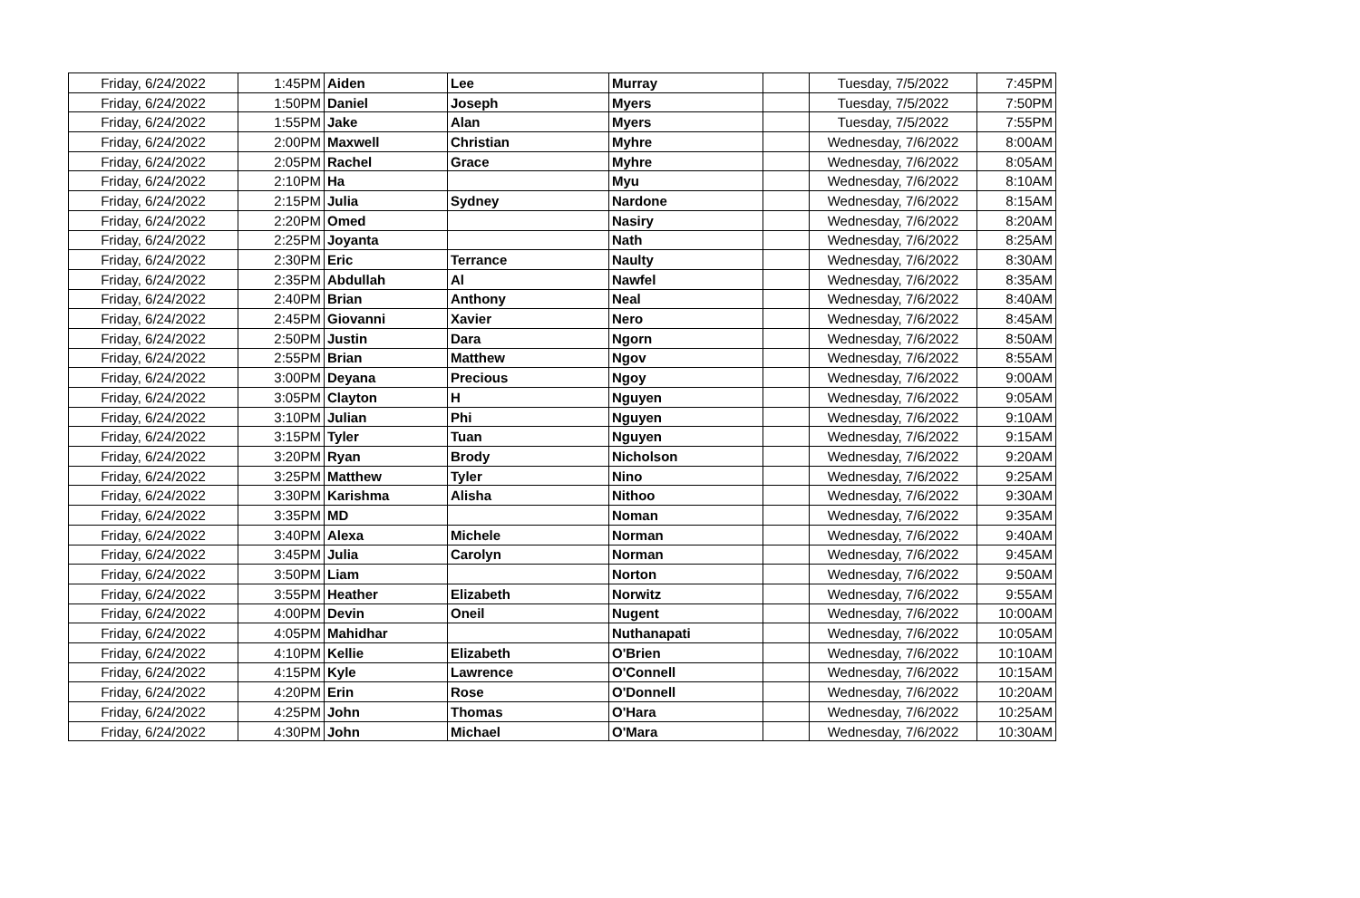| Friday, 6/24/2022 | 1:45PM | Aiden | Lee | Murray | | Tuesday, 7/5/2022 | 7:45PM |
| Friday, 6/24/2022 | 1:50PM | Daniel | Joseph | Myers | | Tuesday, 7/5/2022 | 7:50PM |
| Friday, 6/24/2022 | 1:55PM | Jake | Alan | Myers | | Tuesday, 7/5/2022 | 7:55PM |
| Friday, 6/24/2022 | 2:00PM | Maxwell | Christian | Myhre | | Wednesday, 7/6/2022 | 8:00AM |
| Friday, 6/24/2022 | 2:05PM | Rachel | Grace | Myhre | | Wednesday, 7/6/2022 | 8:05AM |
| Friday, 6/24/2022 | 2:10PM | Ha | | Myu | | Wednesday, 7/6/2022 | 8:10AM |
| Friday, 6/24/2022 | 2:15PM | Julia | Sydney | Nardone | | Wednesday, 7/6/2022 | 8:15AM |
| Friday, 6/24/2022 | 2:20PM | Omed | | Nasiry | | Wednesday, 7/6/2022 | 8:20AM |
| Friday, 6/24/2022 | 2:25PM | Joyanta | | Nath | | Wednesday, 7/6/2022 | 8:25AM |
| Friday, 6/24/2022 | 2:30PM | Eric | Terrance | Naulty | | Wednesday, 7/6/2022 | 8:30AM |
| Friday, 6/24/2022 | 2:35PM | Abdullah | Al | Nawfel | | Wednesday, 7/6/2022 | 8:35AM |
| Friday, 6/24/2022 | 2:40PM | Brian | Anthony | Neal | | Wednesday, 7/6/2022 | 8:40AM |
| Friday, 6/24/2022 | 2:45PM | Giovanni | Xavier | Nero | | Wednesday, 7/6/2022 | 8:45AM |
| Friday, 6/24/2022 | 2:50PM | Justin | Dara | Ngorn | | Wednesday, 7/6/2022 | 8:50AM |
| Friday, 6/24/2022 | 2:55PM | Brian | Matthew | Ngov | | Wednesday, 7/6/2022 | 8:55AM |
| Friday, 6/24/2022 | 3:00PM | Deyana | Precious | Ngoy | | Wednesday, 7/6/2022 | 9:00AM |
| Friday, 6/24/2022 | 3:05PM | Clayton | H | Nguyen | | Wednesday, 7/6/2022 | 9:05AM |
| Friday, 6/24/2022 | 3:10PM | Julian | Phi | Nguyen | | Wednesday, 7/6/2022 | 9:10AM |
| Friday, 6/24/2022 | 3:15PM | Tyler | Tuan | Nguyen | | Wednesday, 7/6/2022 | 9:15AM |
| Friday, 6/24/2022 | 3:20PM | Ryan | Brody | Nicholson | | Wednesday, 7/6/2022 | 9:20AM |
| Friday, 6/24/2022 | 3:25PM | Matthew | Tyler | Nino | | Wednesday, 7/6/2022 | 9:25AM |
| Friday, 6/24/2022 | 3:30PM | Karishma | Alisha | Nithoo | | Wednesday, 7/6/2022 | 9:30AM |
| Friday, 6/24/2022 | 3:35PM | MD | | Noman | | Wednesday, 7/6/2022 | 9:35AM |
| Friday, 6/24/2022 | 3:40PM | Alexa | Michele | Norman | | Wednesday, 7/6/2022 | 9:40AM |
| Friday, 6/24/2022 | 3:45PM | Julia | Carolyn | Norman | | Wednesday, 7/6/2022 | 9:45AM |
| Friday, 6/24/2022 | 3:50PM | Liam | | Norton | | Wednesday, 7/6/2022 | 9:50AM |
| Friday, 6/24/2022 | 3:55PM | Heather | Elizabeth | Norwitz | | Wednesday, 7/6/2022 | 9:55AM |
| Friday, 6/24/2022 | 4:00PM | Devin | Oneil | Nugent | | Wednesday, 7/6/2022 | 10:00AM |
| Friday, 6/24/2022 | 4:05PM | Mahidhar | | Nuthanapati | | Wednesday, 7/6/2022 | 10:05AM |
| Friday, 6/24/2022 | 4:10PM | Kellie | Elizabeth | O'Brien | | Wednesday, 7/6/2022 | 10:10AM |
| Friday, 6/24/2022 | 4:15PM | Kyle | Lawrence | O'Connell | | Wednesday, 7/6/2022 | 10:15AM |
| Friday, 6/24/2022 | 4:20PM | Erin | Rose | O'Donnell | | Wednesday, 7/6/2022 | 10:20AM |
| Friday, 6/24/2022 | 4:25PM | John | Thomas | O'Hara | | Wednesday, 7/6/2022 | 10:25AM |
| Friday, 6/24/2022 | 4:30PM | John | Michael | O'Mara | | Wednesday, 7/6/2022 | 10:30AM |